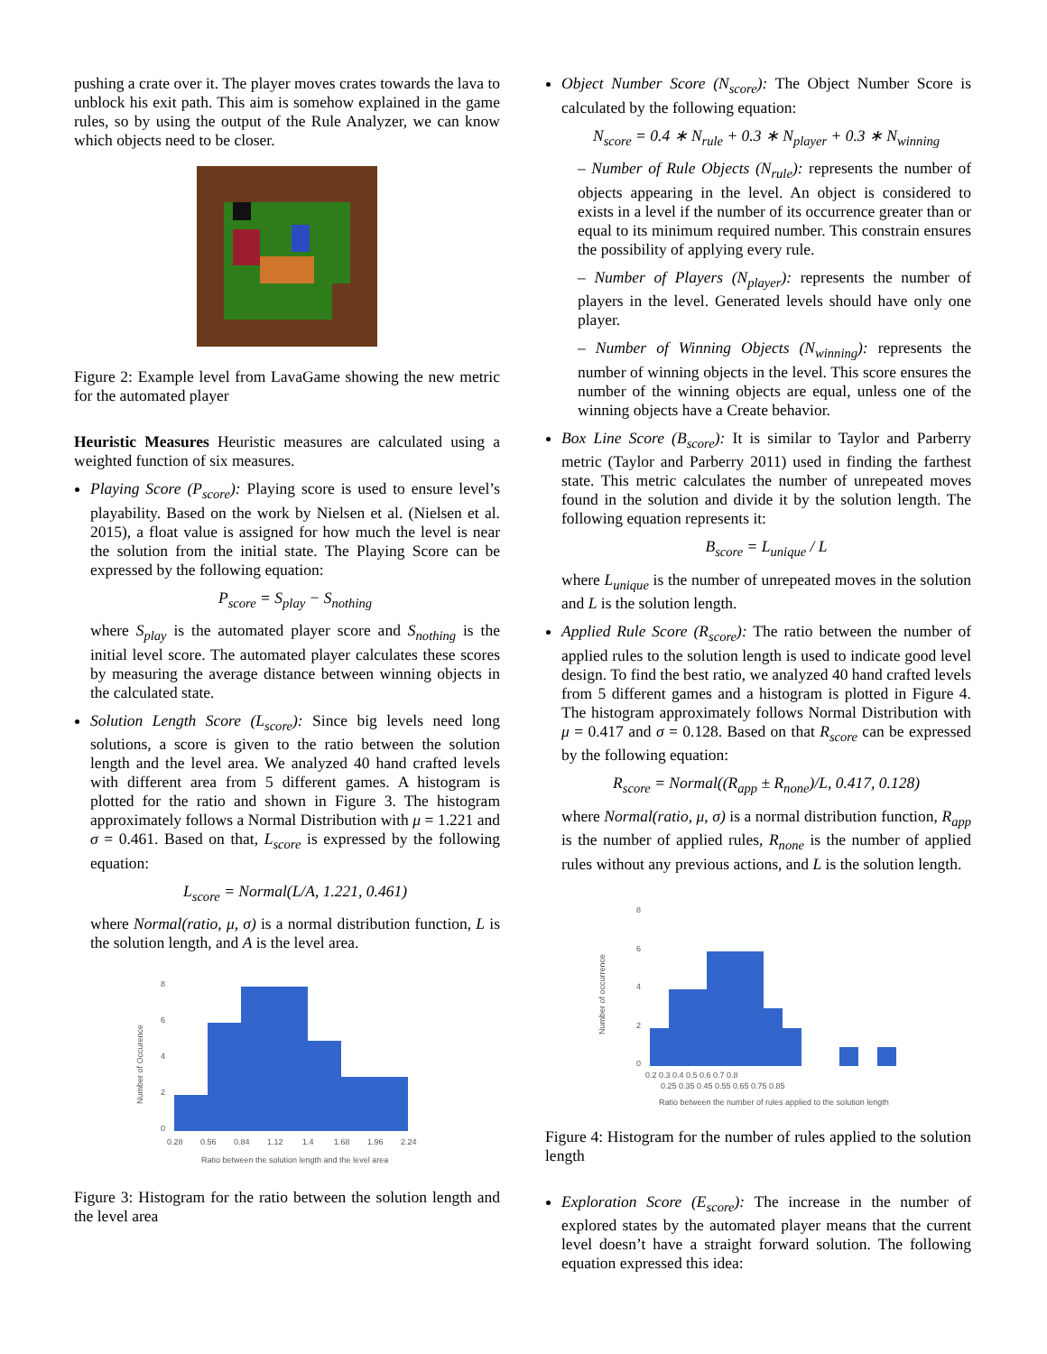pushing a crate over it. The player moves crates towards the lava to unblock his exit path. This aim is somehow explained in the game rules, so by using the output of the Rule Analyzer, we can know which objects need to be closer.
Figure 2: Example level from LavaGame showing the new metric for the automated player
Heuristic Measures Heuristic measures are calculated using a weighted function of six measures.
Playing Score (P<sub>score</sub>): Playing score is used to ensure level’s playability. Based on the work by Nielsen et al. (Nielsen et al. 2015), a float value is assigned for how much the level is near the solution from the initial state. The Playing Score can be expressed by the following equation:
P<sub>score</sub> = S<sub>play</sub> − S<sub>nothing</sub>
where S<sub>play</sub> is the automated player score and S<sub>nothing</sub> is the initial level score. The automated player calculates these scores by measuring the average distance between winning objects in the calculated state.
Solution Length Score (L<sub>score</sub>): Since big levels need long solutions, a score is given to the ratio between the solution length and the level area. We analyzed 40 hand crafted levels with different area from 5 different games. A histogram is plotted for the ratio and shown in Figure 3. The histogram approximately follows a Normal Distribution with μ = 1.221 and σ = 0.461. Based on that, L<sub>score</sub> is expressed by the following equation:
L<sub>score</sub> = Normal(L/A, 1.221, 0.461)
where Normal(ratio, μ, σ) is a normal distribution function, L is the solution length, and A is the level area.
Number of Occurence
8
6
4
2
0
0.28
0.56
0.84
1.12
1.4
1.68
1.96
2.24
Ratio between the solution length and the level area
Figure 3: Histogram for the ratio between the solution length and the level area
Object Number Score (N<sub>score</sub>): The Object Number Score is calculated by the following equation:
N<sub>score</sub> = 0.4 ∗ N<sub>rule</sub> + 0.3 ∗ N<sub>player</sub> + 0.3 ∗ N<sub>winning</sub>
– Number of Rule Objects (N<sub>rule</sub>): represents the number of objects appearing in the level. An object is considered to exists in a level if the number of its occurrence greater than or equal to its minimum required number. This constrain ensures the possibility of applying every rule.
– Number of Players (N<sub>player</sub>): represents the number of players in the level. Generated levels should have only one player.
– Number of Winning Objects (N<sub>winning</sub>): represents the number of winning objects in the level. This score ensures the number of the winning objects are equal, unless one of the winning objects have a Create behavior.
Box Line Score (B<sub>score</sub>): It is similar to Taylor and Parberry metric (Taylor and Parberry 2011) used in finding the farthest state. This metric calculates the number of unrepeated moves found in the solution and divide it by the solution length. The following equation represents it:
B<sub>score</sub> = L<sub>unique</sub> / L
where L<sub>unique</sub> is the number of unrepeated moves in the solution and L is the solution length.
Applied Rule Score (R<sub>score</sub>): The ratio between the number of applied rules to the solution length is used to indicate good level design. To find the best ratio, we analyzed 40 hand crafted levels from 5 different games and a histogram is plotted in Figure 4. The histogram approximately follows Normal Distribution with μ = 0.417 and σ = 0.128. Based on that R<sub>score</sub> can be expressed by the following equation:
R<sub>score</sub> = Normal((R<sub>app</sub> ± R<sub>none</sub>)/L, 0.417, 0.128)
where Normal(ratio, μ, σ) is a normal distribution function, R<sub>app</sub> is the number of applied rules, R<sub>none</sub> is the number of applied rules without any previous actions, and L is the solution length.
Number of occurrence
8
6
4
2
0
0.2 0.3 0.4 0.5 0.6 0.7 0.8
0.25 0.35 0.45 0.55 0.65 0.75 0.85
Ratio between the number of rules applied to the solution length
Figure 4: Histogram for the number of rules applied to the solution length
Exploration Score (E<sub>score</sub>): The increase in the number of explored states by the automated player means that the current level doesn’t have a straight forward solution. The following equation expressed this idea: